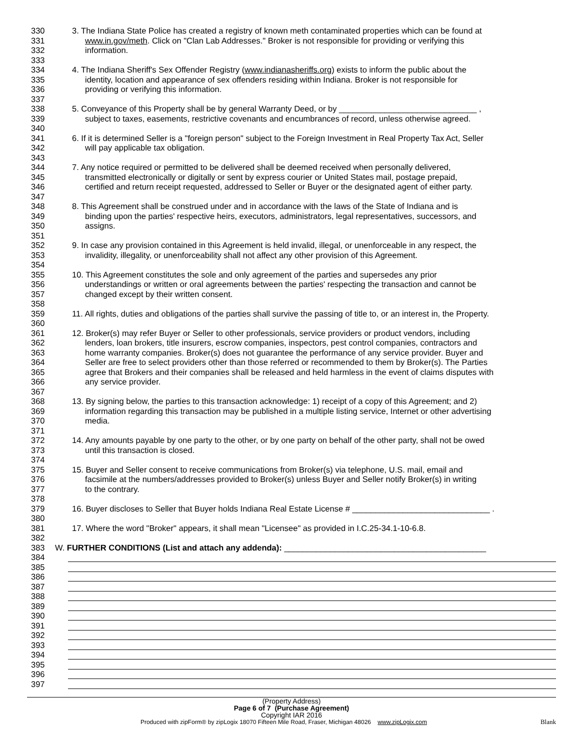330 3. The Indiana State Police has created a registry of known meth contaminated properties which can be found at
331 www.in.gov/meth. Click on "Clan Lab Addresses." Broker is not responsible for providing or verifying this
332 information.
333
334 4. The Indiana Sheriff's Sex Offender Registry (www.indianasheriffs.org) exists to inform the public about the
335 identity, location and appearance of sex offenders residing within Indiana. Broker is not responsible for
336 providing or verifying this information.
337
338 5. Conveyance of this Property shall be by general Warranty Deed, or by ______________________________ ,
339 subject to taxes, easements, restrictive covenants and encumbrances of record, unless otherwise agreed.
340
341 6. If it is determined Seller is a "foreign person" subject to the Foreign Investment in Real Property Tax Act, Seller
342 will pay applicable tax obligation.
343
344 7. Any notice required or permitted to be delivered shall be deemed received when personally delivered,
345 transmitted electronically or digitally or sent by express courier or United States mail, postage prepaid,
346 certified and return receipt requested, addressed to Seller or Buyer or the designated agent of either party.
347
348 8. This Agreement shall be construed under and in accordance with the laws of the State of Indiana and is
349 binding upon the parties' respective heirs, executors, administrators, legal representatives, successors, and
350 assigns.
351
352 9. In case any provision contained in this Agreement is held invalid, illegal, or unenforceable in any respect, the
353 invalidity, illegality, or unenforceability shall not affect any other provision of this Agreement.
354
355 10. This Agreement constitutes the sole and only agreement of the parties and supersedes any prior
356 understandings or written or oral agreements between the parties' respecting the transaction and cannot be
357 changed except by their written consent.
358
359 11. All rights, duties and obligations of the parties shall survive the passing of title to, or an interest in, the Property.
360
361 12. Broker(s) may refer Buyer or Seller to other professionals, service providers or product vendors, including
362 lenders, loan brokers, title insurers, escrow companies, inspectors, pest control companies, contractors and
363 home warranty companies. Broker(s) does not guarantee the performance of any service provider. Buyer and
364 Seller are free to select providers other than those referred or recommended to them by Broker(s). The Parties
365 agree that Brokers and their companies shall be released and held harmless in the event of claims disputes with
366 any service provider.
367
368 13. By signing below, the parties to this transaction acknowledge: 1) receipt of a copy of this Agreement; and 2)
369 information regarding this transaction may be published in a multiple listing service, Internet or other advertising
370 media.
371
372 14. Any amounts payable by one party to the other, or by one party on behalf of the other party, shall not be owed
373 until this transaction is closed.
374
375 15. Buyer and Seller consent to receive communications from Broker(s) via telephone, U.S. mail, email and
376 facsimile at the numbers/addresses provided to Broker(s) unless Buyer and Seller notify Broker(s) in writing
377 to the contrary.
378
379 16. Buyer discloses to Seller that Buyer holds Indiana Real Estate License # ______________________________ .
380
381 17. Where the word "Broker" appears, it shall mean "Licensee" as provided in I.C.25-34.1-10-6.8.
382
383 W. FURTHER CONDITIONS (List and attach any addenda): ____________________________________________
384
385
386
387
388
389
390
391
392
393
394
395
396
397
(Property Address)
Page 6 of 7 (Purchase Agreement)
Copyright IAR 2016
Produced with zipForm® by zipLogix 18070 Fifteen Mile Road, Fraser, Michigan 48026 www.zipLogix.com Blank